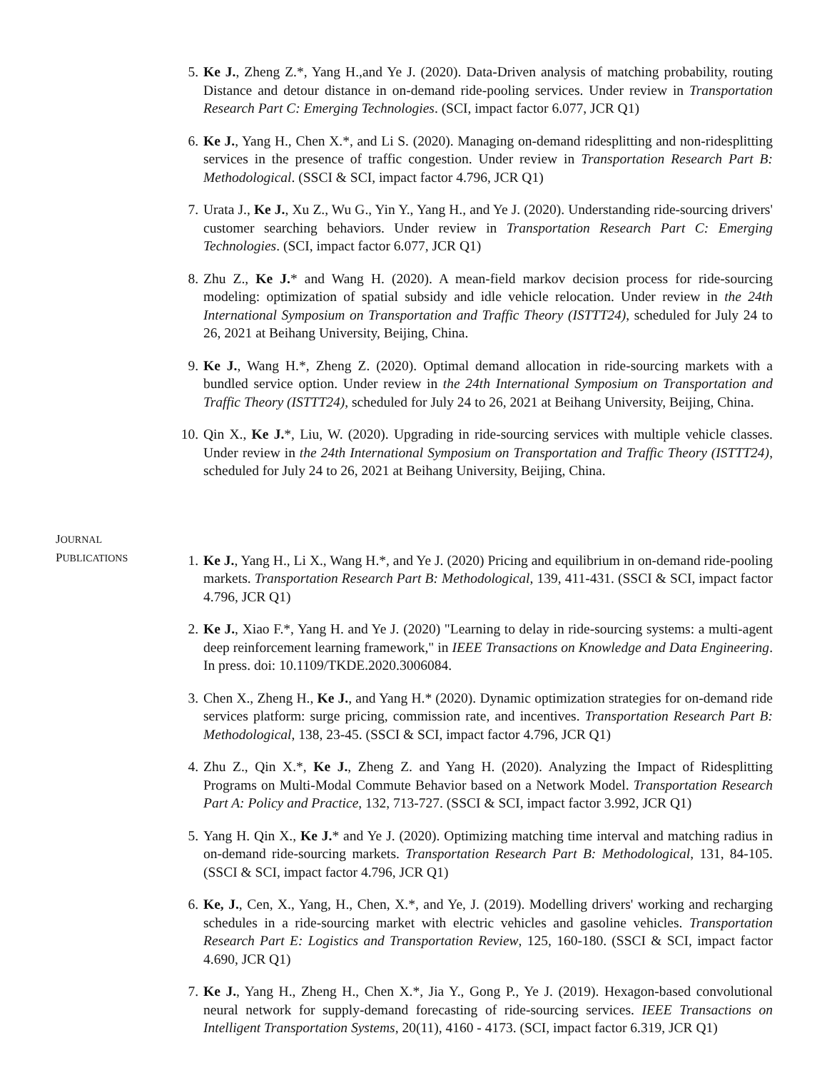5. Ke J., Zheng Z.*, Yang H.,and Ye J. (2020). Data-Driven analysis of matching probability, routing Distance and detour distance in on-demand ride-pooling services. Under review in Transportation Research Part C: Emerging Technologies. (SCI, impact factor 6.077, JCR Q1)
6. Ke J., Yang H., Chen X.*, and Li S. (2020). Managing on-demand ridesplitting and non-ridesplitting services in the presence of traffic congestion. Under review in Transportation Research Part B: Methodological. (SSCI & SCI, impact factor 4.796, JCR Q1)
7. Urata J., Ke J., Xu Z., Wu G., Yin Y., Yang H., and Ye J. (2020). Understanding ride-sourcing drivers' customer searching behaviors. Under review in Transportation Research Part C: Emerging Technologies. (SCI, impact factor 6.077, JCR Q1)
8. Zhu Z., Ke J.* and Wang H. (2020). A mean-field markov decision process for ride-sourcing modeling: optimization of spatial subsidy and idle vehicle relocation. Under review in the 24th International Symposium on Transportation and Traffic Theory (ISTTT24), scheduled for July 24 to 26, 2021 at Beihang University, Beijing, China.
9. Ke J., Wang H.*, Zheng Z. (2020). Optimal demand allocation in ride-sourcing markets with a bundled service option. Under review in the 24th International Symposium on Transportation and Traffic Theory (ISTTT24), scheduled for July 24 to 26, 2021 at Beihang University, Beijing, China.
10. Qin X., Ke J.*, Liu, W. (2020). Upgrading in ride-sourcing services with multiple vehicle classes. Under review in the 24th International Symposium on Transportation and Traffic Theory (ISTTT24), scheduled for July 24 to 26, 2021 at Beihang University, Beijing, China.
JOURNAL
PUBLICATIONS
1. Ke J., Yang H., Li X., Wang H.*, and Ye J. (2020) Pricing and equilibrium in on-demand ride-pooling markets. Transportation Research Part B: Methodological, 139, 411-431. (SSCI & SCI, impact factor 4.796, JCR Q1)
2. Ke J., Xiao F.*, Yang H. and Ye J. (2020) "Learning to delay in ride-sourcing systems: a multi-agent deep reinforcement learning framework," in IEEE Transactions on Knowledge and Data Engineering. In press. doi: 10.1109/TKDE.2020.3006084.
3. Chen X., Zheng H., Ke J., and Yang H.* (2020). Dynamic optimization strategies for on-demand ride services platform: surge pricing, commission rate, and incentives. Transportation Research Part B: Methodological, 138, 23-45. (SSCI & SCI, impact factor 4.796, JCR Q1)
4. Zhu Z., Qin X.*, Ke J., Zheng Z. and Yang H. (2020). Analyzing the Impact of Ridesplitting Programs on Multi-Modal Commute Behavior based on a Network Model. Transportation Research Part A: Policy and Practice, 132, 713-727. (SSCI & SCI, impact factor 3.992, JCR Q1)
5. Yang H. Qin X., Ke J.* and Ye J. (2020). Optimizing matching time interval and matching radius in on-demand ride-sourcing markets. Transportation Research Part B: Methodological, 131, 84-105. (SSCI & SCI, impact factor 4.796, JCR Q1)
6. Ke, J., Cen, X., Yang, H., Chen, X.*, and Ye, J. (2019). Modelling drivers' working and recharging schedules in a ride-sourcing market with electric vehicles and gasoline vehicles. Transportation Research Part E: Logistics and Transportation Review, 125, 160-180. (SSCI & SCI, impact factor 4.690, JCR Q1)
7. Ke J., Yang H., Zheng H., Chen X.*, Jia Y., Gong P., Ye J. (2019). Hexagon-based convolutional neural network for supply-demand forecasting of ride-sourcing services. IEEE Transactions on Intelligent Transportation Systems, 20(11), 4160 - 4173. (SCI, impact factor 6.319, JCR Q1)